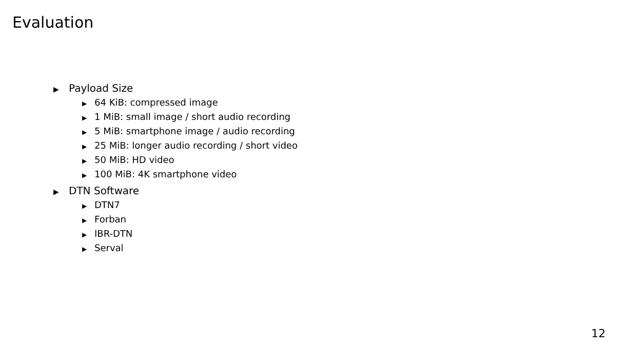Evaluation
▶ Payload Size
▶ 64 KiB: compressed image
▶ 1 MiB: small image / short audio recording
▶ 5 MiB: smartphone image / audio recording
▶ 25 MiB: longer audio recording / short video
▶ 50 MiB: HD video
▶ 100 MiB: 4K smartphone video
▶ DTN Software
▶ DTN7
▶ Forban
▶ IBR-DTN
▶ Serval
12